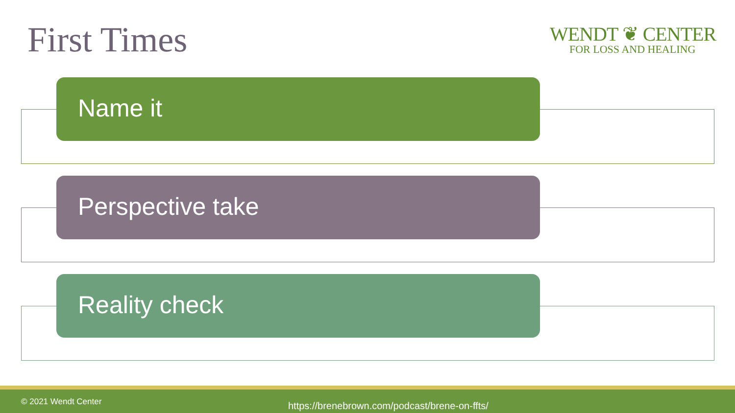First Times
WENDT ❦ CENTER
FOR LOSS AND HEALING
Name it
Perspective take
Reality check
© 2021 Wendt Center https://brenebrown.com/podcast/brene-on-ffts/